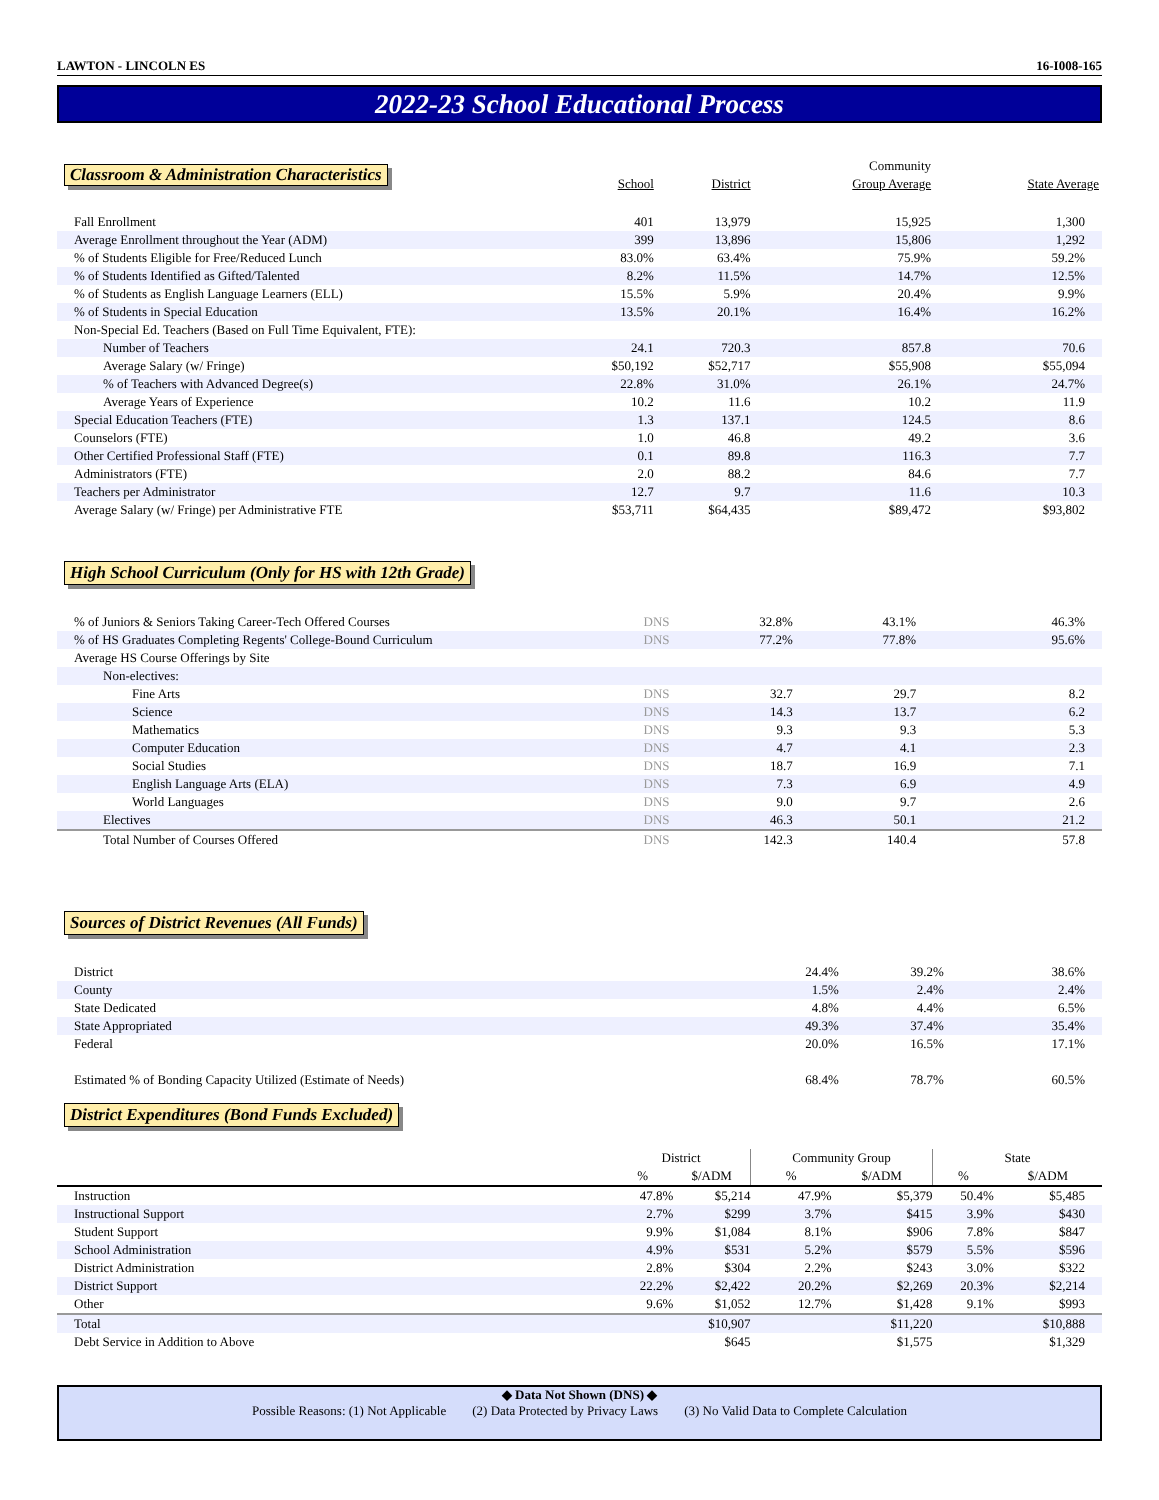LAWTON - LINCOLN ES 16-I008-165
2022-23 School Educational Process
| Classroom & Administration Characteristics | School | District | Community Group Average | State Average |
| Fall Enrollment | 401 | 13,979 | 15,925 | 1,300 |
| Average Enrollment throughout the Year (ADM) | 399 | 13,896 | 15,806 | 1,292 |
| % of Students Eligible for Free/Reduced Lunch | 83.0% | 63.4% | 75.9% | 59.2% |
| % of Students Identified as Gifted/Talented | 8.2% | 11.5% | 14.7% | 12.5% |
| % of Students as English Language Learners (ELL) | 15.5% | 5.9% | 20.4% | 9.9% |
| % of Students in Special Education | 13.5% | 20.1% | 16.4% | 16.2% |
| Non-Special Ed. Teachers (Based on Full Time Equivalent, FTE): | | | | |
| Number of Teachers | 24.1 | 720.3 | 857.8 | 70.6 |
| Average Salary (w/ Fringe) | $50,192 | $52,717 | $55,908 | $55,094 |
| % of Teachers with Advanced Degree(s) | 22.8% | 31.0% | 26.1% | 24.7% |
| Average Years of Experience | 10.2 | 11.6 | 10.2 | 11.9 |
| Special Education Teachers (FTE) | 1.3 | 137.1 | 124.5 | 8.6 |
| Counselors (FTE) | 1.0 | 46.8 | 49.2 | 3.6 |
| Other Certified Professional Staff (FTE) | 0.1 | 89.8 | 116.3 | 7.7 |
| Administrators (FTE) | 2.0 | 88.2 | 84.6 | 7.7 |
| Teachers per Administrator | 12.7 | 9.7 | 11.6 | 10.3 |
| Average Salary (w/ Fringe) per Administrative FTE | $53,711 | $64,435 | $89,472 | $93,802 |
High School Curriculum (Only for HS with 12th Grade)
| % of Juniors & Seniors Taking Career-Tech Offered Courses | DNS | 32.8% | 43.1% | 46.3% |
| % of HS Graduates Completing Regents' College-Bound Curriculum | DNS | 77.2% | 77.8% | 95.6% |
| Average HS Course Offerings by Site | | | | |
| Non-electives: | | | | |
| Fine Arts | DNS | 32.7 | 29.7 | 8.2 |
| Science | DNS | 14.3 | 13.7 | 6.2 |
| Mathematics | DNS | 9.3 | 9.3 | 5.3 |
| Computer Education | DNS | 4.7 | 4.1 | 2.3 |
| Social Studies | DNS | 18.7 | 16.9 | 7.1 |
| English Language Arts (ELA) | DNS | 7.3 | 6.9 | 4.9 |
| World Languages | DNS | 9.0 | 9.7 | 2.6 |
| Electives | DNS | 46.3 | 50.1 | 21.2 |
| Total Number of Courses Offered | DNS | 142.3 | 140.4 | 57.8 |
Sources of District Revenues (All Funds)
| District | 24.4% | 39.2% | 38.6% |
| County | 1.5% | 2.4% | 2.4% |
| State Dedicated | 4.8% | 4.4% | 6.5% |
| State Appropriated | 49.3% | 37.4% | 35.4% |
| Federal | 20.0% | 16.5% | 17.1% |
| Estimated % of Bonding Capacity Utilized (Estimate of Needs) | 68.4% | 78.7% | 60.5% |
District Expenditures (Bond Funds Excluded)
| | District | | Community Group | | State | |
| | % | $/ADM | % | $/ADM | % | $/ADM |
| Instruction | 47.8% | $5,214 | 47.9% | $5,379 | 50.4% | $5,485 |
| Instructional Support | 2.7% | $299 | 3.7% | $415 | 3.9% | $430 |
| Student Support | 9.9% | $1,084 | 8.1% | $906 | 7.8% | $847 |
| School Administration | 4.9% | $531 | 5.2% | $579 | 5.5% | $596 |
| District Administration | 2.8% | $304 | 2.2% | $243 | 3.0% | $322 |
| District Support | 22.2% | $2,422 | 20.2% | $2,269 | 20.3% | $2,214 |
| Other | 9.6% | $1,052 | 12.7% | $1,428 | 9.1% | $993 |
| Total | | $10,907 | | $11,220 | | $10,888 |
| Debt Service in Addition to Above | | $645 | | $1,575 | | $1,329 |
◆ Data Not Shown (DNS) ◆
Possible Reasons: (1) Not Applicable (2) Data Protected by Privacy Laws (3) No Valid Data to Complete Calculation